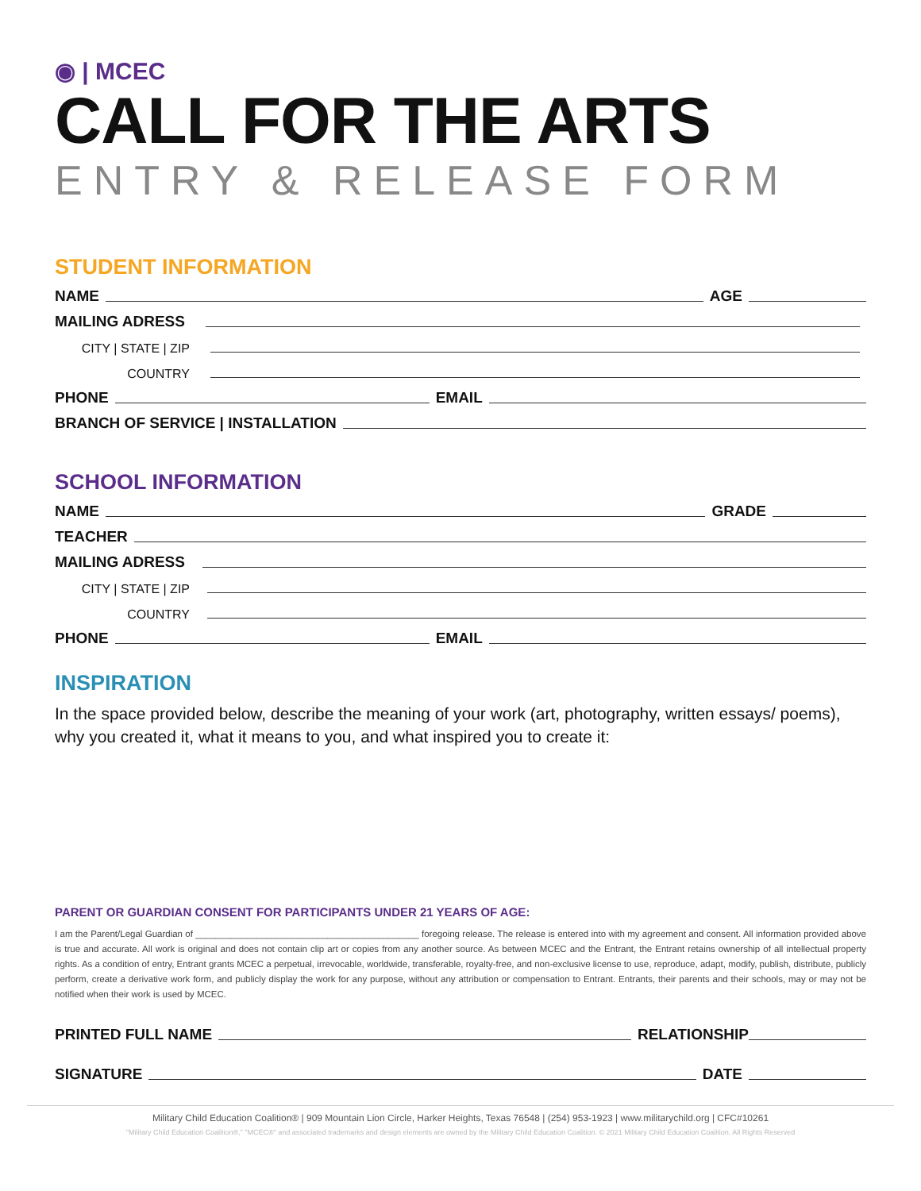◉ | MCEC
CALL FOR THE ARTS
ENTRY & RELEASE FORM
STUDENT INFORMATION
NAME AGE
MAILING ADRESS
CITY | STATE | ZIP
COUNTRY
PHONE EMAIL
BRANCH OF SERVICE | INSTALLATION
SCHOOL INFORMATION
NAME GRADE
TEACHER
MAILING ADRESS
CITY | STATE | ZIP
COUNTRY
PHONE EMAIL
INSPIRATION
In the space provided below, describe the meaning of your work (art, photography, written essays/ poems), why you created it, what it means to you, and what inspired you to create it:
PARENT OR GUARDIAN CONSENT FOR PARTICIPANTS UNDER 21 YEARS OF AGE:
I am the Parent/Legal Guardian of ____________________________________________ foregoing release. The release is entered into with my agreement and consent. All information provided above is true and accurate. All work is original and does not contain clip art or copies from any another source. As between MCEC and the Entrant, the Entrant retains ownership of all intellectual property rights. As a condition of entry, Entrant grants MCEC a perpetual, irrevocable, worldwide, transferable, royalty-free, and non-exclusive license to use, reproduce, adapt, modify, publish, distribute, publicly perform, create a derivative work form, and publicly display the work for any purpose, without any attribution or compensation to Entrant. Entrants, their parents and their schools, may or may not be notified when their work is used by MCEC.
PRINTED FULL NAME RELATIONSHIP
SIGNATURE DATE
Military Child Education Coalition® | 909 Mountain Lion Circle, Harker Heights, Texas 76548 | (254) 953-1923 | www.militarychild.org | CFC#10261
"Military Child Education Coalition®," "MCEC®" and associated trademarks and design elements are owned by the Military Child Education Coalition. © 2021 Military Child Education Coalition. All Rights Reserved